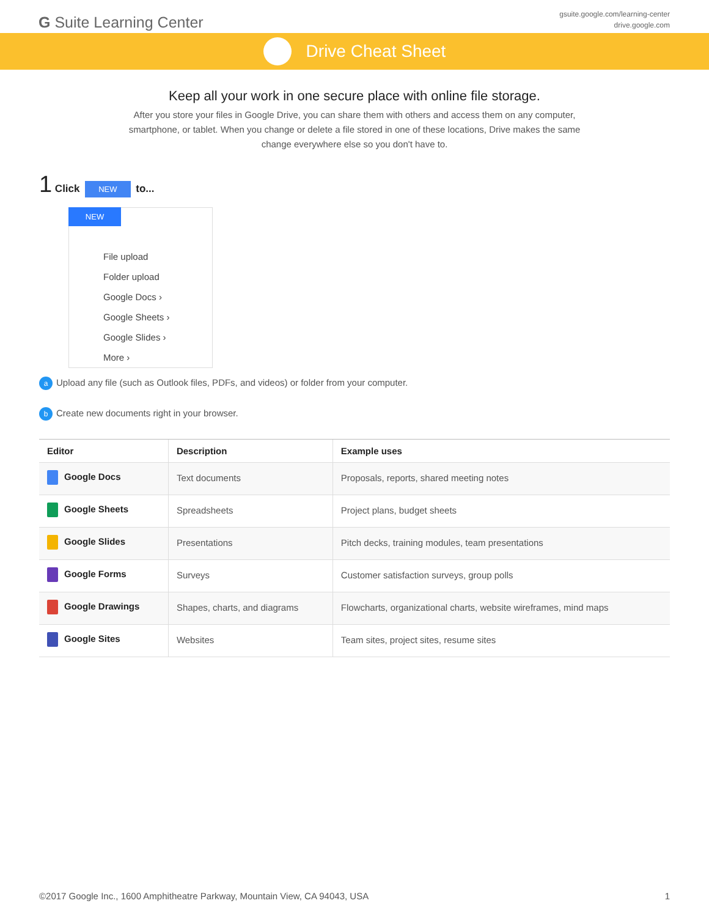G Suite Learning Center
gsuite.google.com/learning-center
drive.google.com
Drive Cheat Sheet
Keep all your work in one secure place with online file storage.
After you store your files in Google Drive, you can share them with others and access them on any computer, smartphone, or tablet. When you change or delete a file stored in one of these locations, Drive makes the same change everywhere else so you don't have to.
1 Click NEW to...
NEW
File upload
Folder upload
Google Docs ›
Google Sheets ›
Google Slides ›
More ›
a Upload any file (such as Outlook files, PDFs, and videos) or folder from your computer.
b Create new documents right in your browser.
| Editor | Description | Example uses |
| --- | --- | --- |
| Google Docs | Text documents | Proposals, reports, shared meeting notes |
| Google Sheets | Spreadsheets | Project plans, budget sheets |
| Google Slides | Presentations | Pitch decks, training modules, team presentations |
| Google Forms | Surveys | Customer satisfaction surveys, group polls |
| Google Drawings | Shapes, charts, and diagrams | Flowcharts, organizational charts, website wireframes, mind maps |
| Google Sites | Websites | Team sites, project sites, resume sites |
©2017 Google Inc., 1600 Amphitheatre Parkway, Mountain View, CA 94043, USA 1